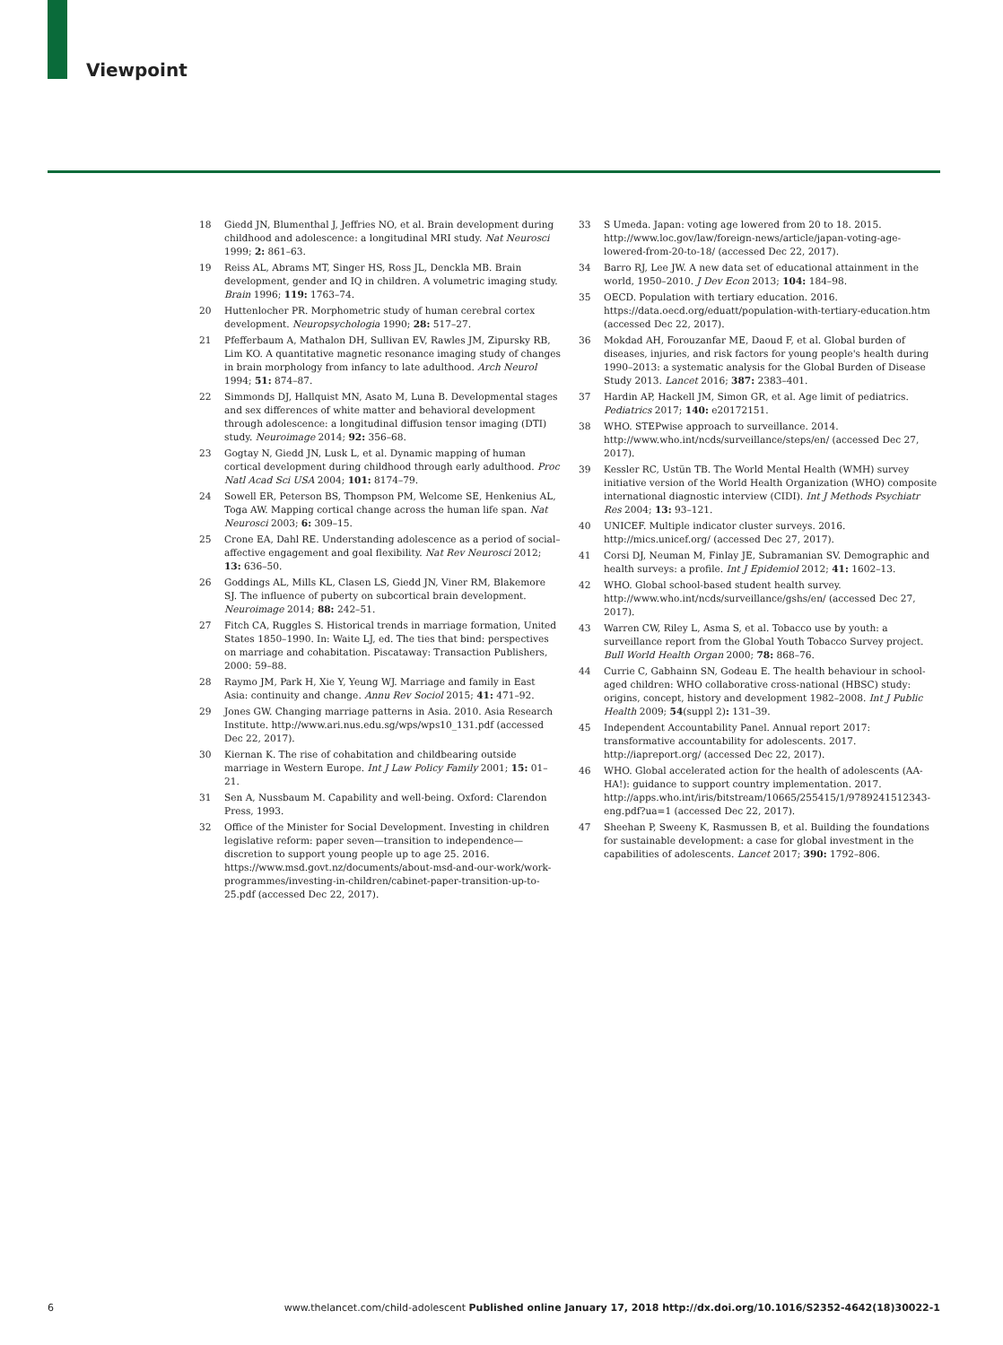Viewpoint
18 Giedd JN, Blumenthal J, Jeffries NO, et al. Brain development during childhood and adolescence: a longitudinal MRI study. Nat Neurosci 1999; 2: 861–63.
19 Reiss AL, Abrams MT, Singer HS, Ross JL, Denckla MB. Brain development, gender and IQ in children. A volumetric imaging study. Brain 1996; 119: 1763–74.
20 Huttenlocher PR. Morphometric study of human cerebral cortex development. Neuropsychologia 1990; 28: 517–27.
21 Pfefferbaum A, Mathalon DH, Sullivan EV, Rawles JM, Zipursky RB, Lim KO. A quantitative magnetic resonance imaging study of changes in brain morphology from infancy to late adulthood. Arch Neurol 1994; 51: 874–87.
22 Simmonds DJ, Hallquist MN, Asato M, Luna B. Developmental stages and sex differences of white matter and behavioral development through adolescence: a longitudinal diffusion tensor imaging (DTI) study. Neuroimage 2014; 92: 356–68.
23 Gogtay N, Giedd JN, Lusk L, et al. Dynamic mapping of human cortical development during childhood through early adulthood. Proc Natl Acad Sci USA 2004; 101: 8174–79.
24 Sowell ER, Peterson BS, Thompson PM, Welcome SE, Henkenius AL, Toga AW. Mapping cortical change across the human life span. Nat Neurosci 2003; 6: 309–15.
25 Crone EA, Dahl RE. Understanding adolescence as a period of social–affective engagement and goal flexibility. Nat Rev Neurosci 2012; 13: 636–50.
26 Goddings AL, Mills KL, Clasen LS, Giedd JN, Viner RM, Blakemore SJ. The influence of puberty on subcortical brain development. Neuroimage 2014; 88: 242–51.
27 Fitch CA, Ruggles S. Historical trends in marriage formation, United States 1850–1990. In: Waite LJ, ed. The ties that bind: perspectives on marriage and cohabitation. Piscataway: Transaction Publishers, 2000: 59–88.
28 Raymo JM, Park H, Xie Y, Yeung WJ. Marriage and family in East Asia: continuity and change. Annu Rev Sociol 2015; 41: 471–92.
29 Jones GW. Changing marriage patterns in Asia. 2010. Asia Research Institute. http://www.ari.nus.edu.sg/wps/wps10_131.pdf (accessed Dec 22, 2017).
30 Kiernan K. The rise of cohabitation and childbearing outside marriage in Western Europe. Int J Law Policy Family 2001; 15: 01–21.
31 Sen A, Nussbaum M. Capability and well-being. Oxford: Clarendon Press, 1993.
32 Office of the Minister for Social Development. Investing in children legislative reform: paper seven—transition to independence—discretion to support young people up to age 25. 2016. https://www.msd.govt.nz/documents/about-msd-and-our-work/work-programmes/investing-in-children/cabinet-paper-transition-up-to-25.pdf (accessed Dec 22, 2017).
33 S Umeda. Japan: voting age lowered from 20 to 18. 2015. http://www.loc.gov/law/foreign-news/article/japan-voting-age-lowered-from-20-to-18/ (accessed Dec 22, 2017).
34 Barro RJ, Lee JW. A new data set of educational attainment in the world, 1950–2010. J Dev Econ 2013; 104: 184–98.
35 OECD. Population with tertiary education. 2016. https://data.oecd.org/eduatt/population-with-tertiary-education.htm (accessed Dec 22, 2017).
36 Mokdad AH, Forouzanfar ME, Daoud F, et al. Global burden of diseases, injuries, and risk factors for young people's health during 1990–2013: a systematic analysis for the Global Burden of Disease Study 2013. Lancet 2016; 387: 2383–401.
37 Hardin AP, Hackell JM, Simon GR, et al. Age limit of pediatrics. Pediatrics 2017; 140: e20172151.
38 WHO. STEPwise approach to surveillance. 2014. http://www.who.int/ncds/surveillance/steps/en/ (accessed Dec 27, 2017).
39 Kessler RC, Ustün TB. The World Mental Health (WMH) survey initiative version of the World Health Organization (WHO) composite international diagnostic interview (CIDI). Int J Methods Psychiatr Res 2004; 13: 93–121.
40 UNICEF. Multiple indicator cluster surveys. 2016. http://mics.unicef.org/ (accessed Dec 27, 2017).
41 Corsi DJ, Neuman M, Finlay JE, Subramanian SV. Demographic and health surveys: a profile. Int J Epidemiol 2012; 41: 1602–13.
42 WHO. Global school-based student health survey. http://www.who.int/ncds/surveillance/gshs/en/ (accessed Dec 27, 2017).
43 Warren CW, Riley L, Asma S, et al. Tobacco use by youth: a surveillance report from the Global Youth Tobacco Survey project. Bull World Health Organ 2000; 78: 868–76.
44 Currie C, Gabhainn SN, Godeau E. The health behaviour in school-aged children: WHO collaborative cross-national (HBSC) study: origins, concept, history and development 1982–2008. Int J Public Health 2009; 54(suppl 2): 131–39.
45 Independent Accountability Panel. Annual report 2017: transformative accountability for adolescents. 2017. http://iapreport.org/ (accessed Dec 22, 2017).
46 WHO. Global accelerated action for the health of adolescents (AA-HA!): guidance to support country implementation. 2017. http://apps.who.int/iris/bitstream/10665/255415/1/9789241512343-eng.pdf?ua=1 (accessed Dec 22, 2017).
47 Sheehan P, Sweeny K, Rasmussen B, et al. Building the foundations for sustainable development: a case for global investment in the capabilities of adolescents. Lancet 2017; 390: 1792–806.
6 www.thelancet.com/child-adolescent Published online January 17, 2018 http://dx.doi.org/10.1016/S2352-4642(18)30022-1